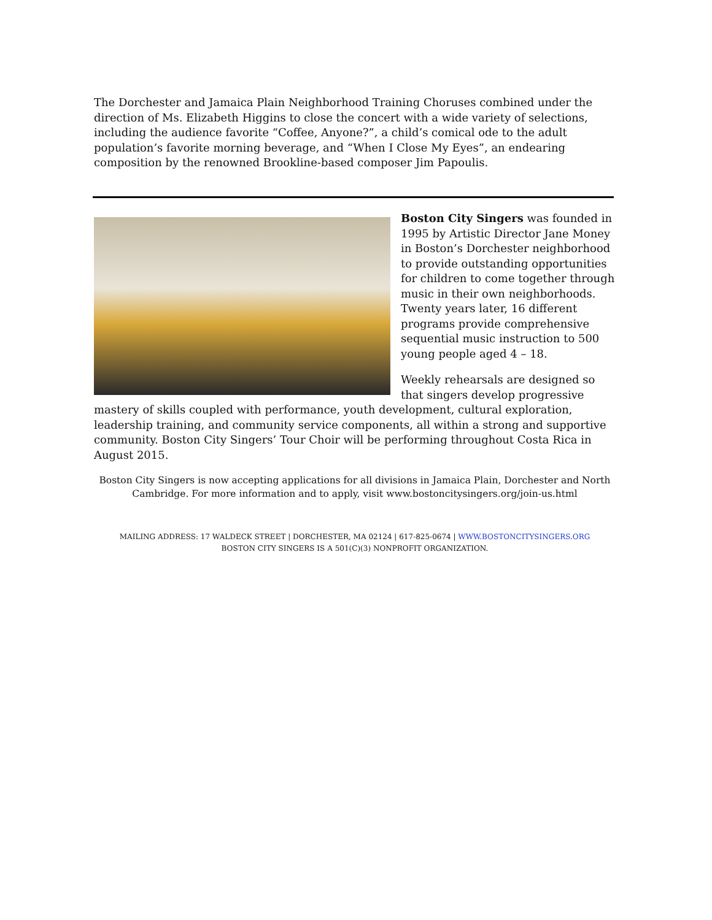The Dorchester and Jamaica Plain Neighborhood Training Choruses combined under the direction of Ms. Elizabeth Higgins to close the concert with a wide variety of selections, including the audience favorite “Coffee, Anyone?”, a child’s comical ode to the adult population’s favorite morning beverage, and “When I Close My Eyes”, an endearing composition by the renowned Brookline-based composer Jim Papoulis.
Boston City Singers was founded in 1995 by Artistic Director Jane Money in Boston’s Dorchester neighborhood to provide outstanding opportunities for children to come together through music in their own neighborhoods. Twenty years later, 16 different programs provide comprehensive sequential music instruction to 500 young people aged 4 – 18.
Weekly rehearsals are designed so that singers develop progressive mastery of skills coupled with performance, youth development, cultural exploration, leadership training, and community service components, all within a strong and supportive community. Boston City Singers’ Tour Choir will be performing throughout Costa Rica in August 2015.
Boston City Singers is now accepting applications for all divisions in Jamaica Plain, Dorchester and North Cambridge. For more information and to apply, visit www.bostoncitysingers.org/join-us.html
MAILING ADDRESS: 17 WALDECK STREET | DORCHESTER, MA 02124 | 617-825-0674 | WWW.BOSTONCITYSINGERS.ORG
BOSTON CITY SINGERS IS A 501(C)(3) NONPROFIT ORGANIZATION.